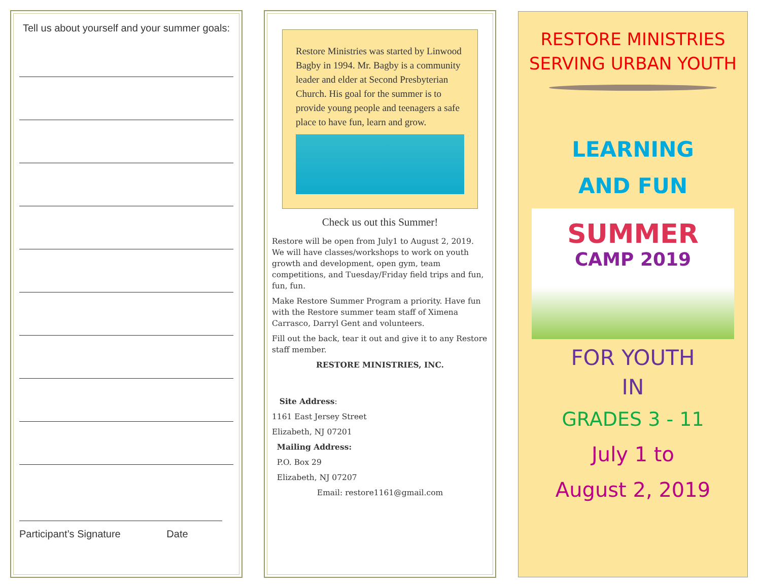Tell us about yourself and your summer goals:
Participant’s Signature Date
Restore Ministries was started by Linwood Bagby in 1994. Mr. Bagby is a community leader and elder at Second Presbyterian Church. His goal for the summer is to provide young people and teenagers a safe place to have fun, learn and grow.
Check us out this Summer!
Restore will be open from July1 to August 2, 2019. We will have classes/workshops to work on youth growth and development, open gym, team competitions, and Tuesday/Friday field trips and fun, fun, fun.
Make Restore Summer Program a priority. Have fun with the Restore summer team staff of Ximena Carrasco, Darryl Gent and volunteers.
Fill out the back, tear it out and give it to any Restore staff member.
RESTORE MINISTRIES, INC.
Site Address:
1161 East Jersey Street
Elizabeth, NJ 07201
Mailing Address:
P.O. Box 29
Elizabeth, NJ 07207
Email: restore1161@gmail.com
RESTORE MINISTRIES SERVING URBAN YOUTH
LEARNING
AND FUN
SUMMER
CAMP 2019
FOR YOUTH
IN
GRADES 3 - 11
July 1 to
August 2, 2019